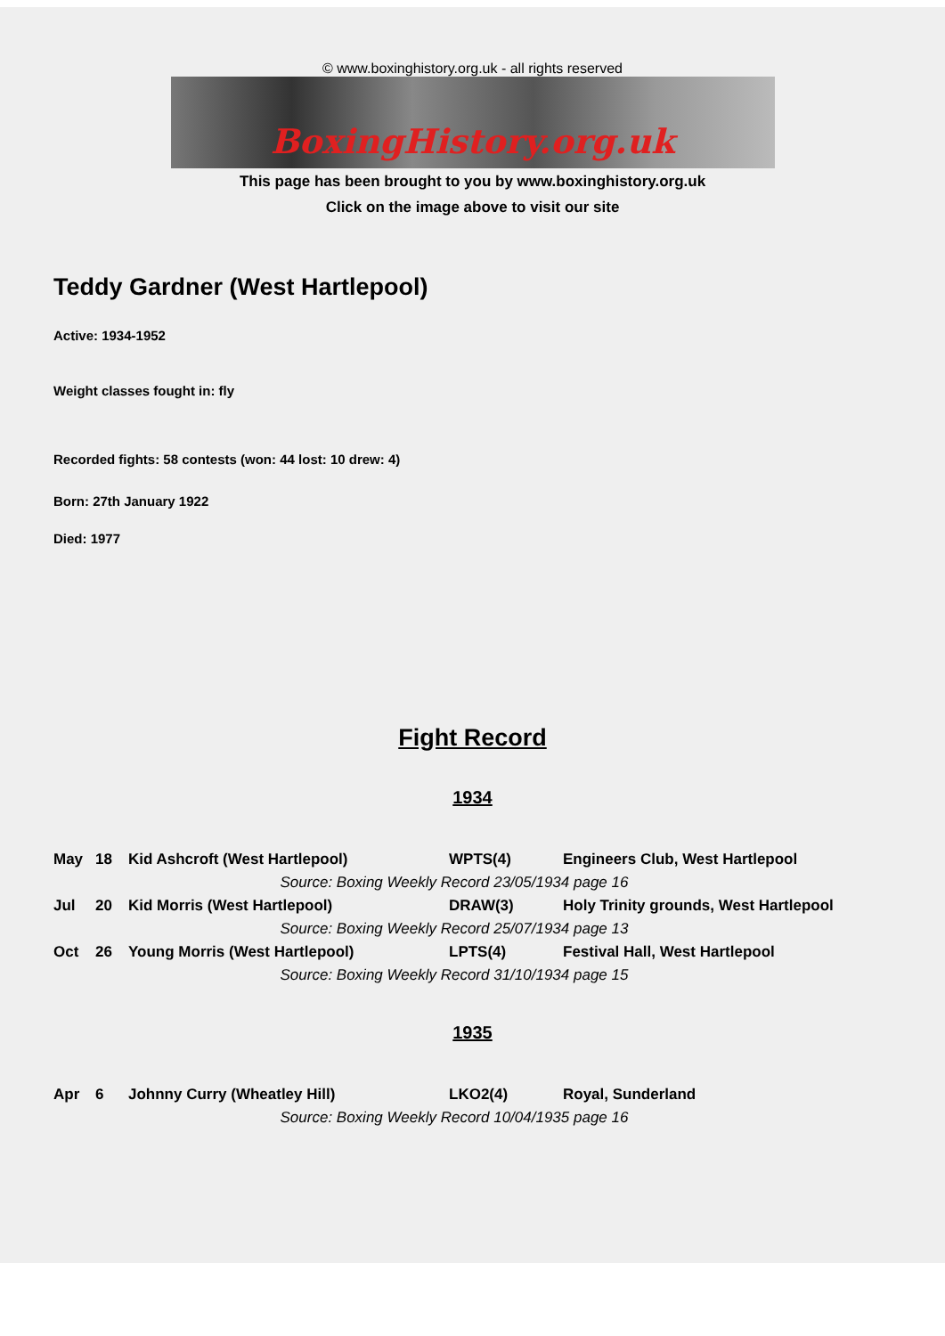© www.boxinghistory.org.uk - all rights reserved
BoxingHistory.org.uk
This page has been brought to you by www.boxinghistory.org.uk
Click on the image above to visit our site
Teddy Gardner (West Hartlepool)
Active: 1934-1952
Weight classes fought in: fly
Recorded fights: 58 contests (won: 44 lost: 10 drew: 4)
Born: 27th January 1922
Died: 1977
Fight Record
1934
| May | 18 | Kid Ashcroft (West Hartlepool) | WPTS(4) | Engineers Club, West Hartlepool |
| Source: Boxing Weekly Record 23/05/1934 page 16 | | | | |
| Jul | 20 | Kid Morris (West Hartlepool) | DRAW(3) | Holy Trinity grounds, West Hartlepool |
| Source: Boxing Weekly Record 25/07/1934 page 13 | | | | |
| Oct | 26 | Young Morris (West Hartlepool) | LPTS(4) | Festival Hall, West Hartlepool |
| Source: Boxing Weekly Record 31/10/1934 page 15 | | | | |
1935
| Apr | 6 | Johnny Curry (Wheatley Hill) | LKO2(4) | Royal, Sunderland |
| Source: Boxing Weekly Record 10/04/1935 page 16 | | | | |